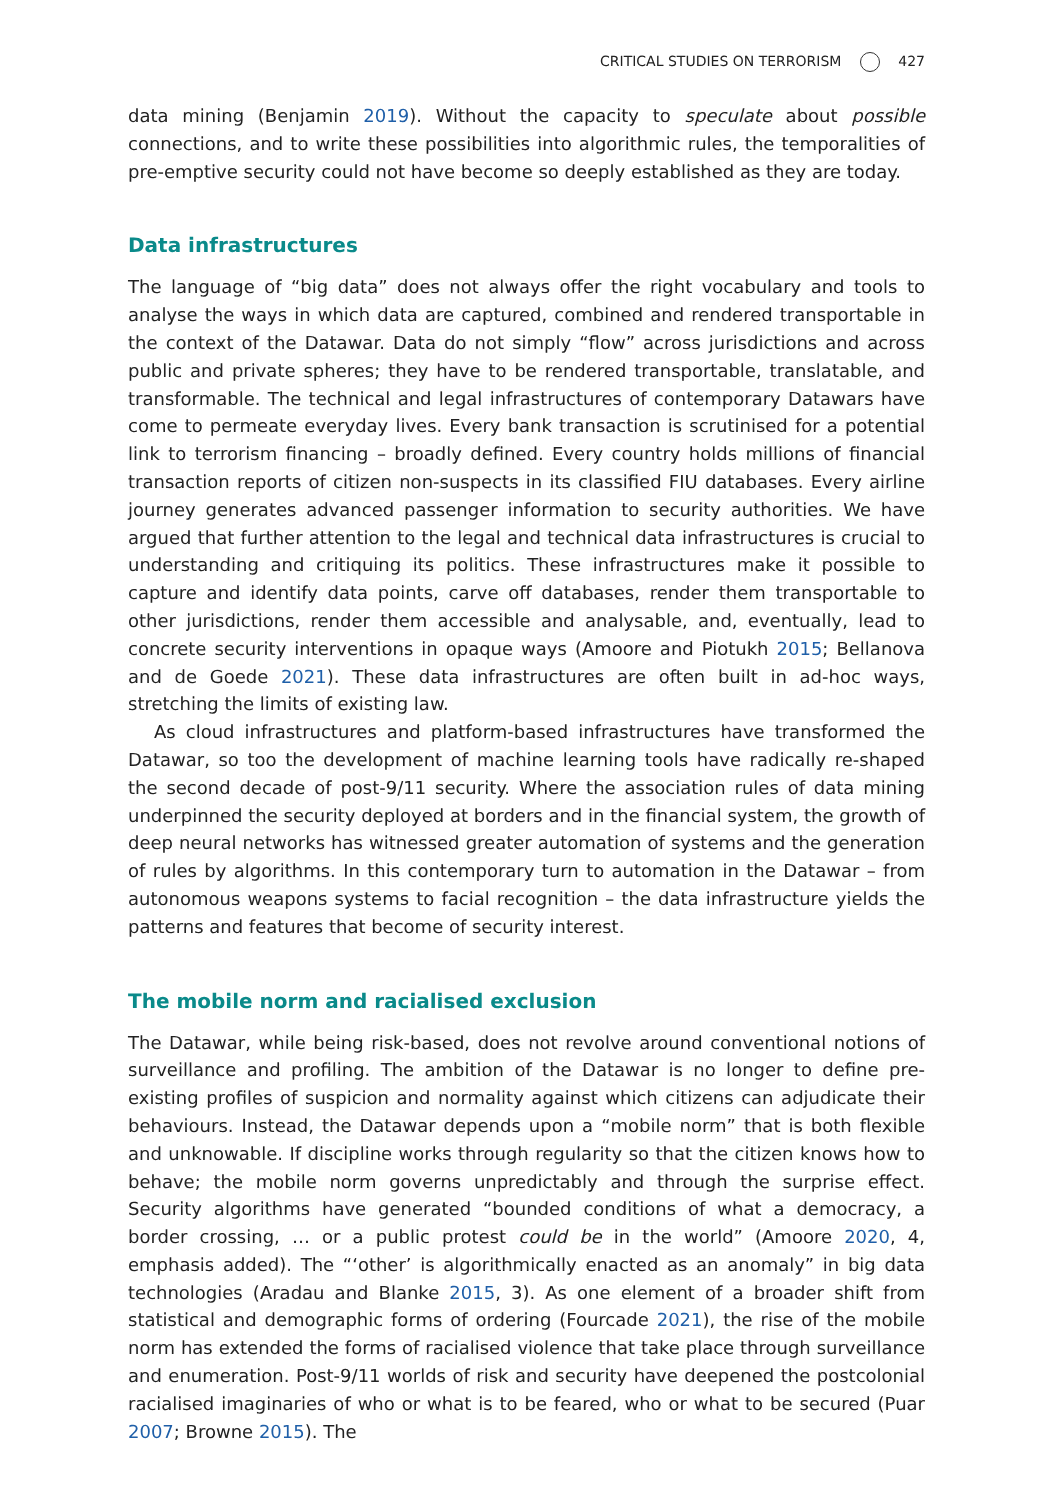CRITICAL STUDIES ON TERRORISM 427
data mining (Benjamin 2019). Without the capacity to speculate about possible connections, and to write these possibilities into algorithmic rules, the temporalities of pre-emptive security could not have become so deeply established as they are today.
Data infrastructures
The language of “big data” does not always offer the right vocabulary and tools to analyse the ways in which data are captured, combined and rendered transportable in the context of the Datawar. Data do not simply “flow” across jurisdictions and across public and private spheres; they have to be rendered transportable, translatable, and transformable. The technical and legal infrastructures of contemporary Datawars have come to permeate everyday lives. Every bank transaction is scrutinised for a potential link to terrorism financing – broadly defined. Every country holds millions of financial transaction reports of citizen non-suspects in its classified FIU databases. Every airline journey generates advanced passenger information to security authorities. We have argued that further attention to the legal and technical data infrastructures is crucial to understanding and critiquing its politics. These infrastructures make it possible to capture and identify data points, carve off databases, render them transportable to other jurisdictions, render them accessible and analysable, and, eventually, lead to concrete security interventions in opaque ways (Amoore and Piotukh 2015; Bellanova and de Goede 2021). These data infrastructures are often built in ad-hoc ways, stretching the limits of existing law.
As cloud infrastructures and platform-based infrastructures have transformed the Datawar, so too the development of machine learning tools have radically re-shaped the second decade of post-9/11 security. Where the association rules of data mining underpinned the security deployed at borders and in the financial system, the growth of deep neural networks has witnessed greater automation of systems and the generation of rules by algorithms. In this contemporary turn to automation in the Datawar – from autonomous weapons systems to facial recognition – the data infrastructure yields the patterns and features that become of security interest.
The mobile norm and racialised exclusion
The Datawar, while being risk-based, does not revolve around conventional notions of surveillance and profiling. The ambition of the Datawar is no longer to define pre-existing profiles of suspicion and normality against which citizens can adjudicate their behaviours. Instead, the Datawar depends upon a “mobile norm” that is both flexible and unknowable. If discipline works through regularity so that the citizen knows how to behave; the mobile norm governs unpredictably and through the surprise effect. Security algorithms have generated “bounded conditions of what a democracy, a border crossing, … or a public protest could be in the world” (Amoore 2020, 4, emphasis added). The “‘other’ is algorithmically enacted as an anomaly” in big data technologies (Aradau and Blanke 2015, 3). As one element of a broader shift from statistical and demographic forms of ordering (Fourcade 2021), the rise of the mobile norm has extended the forms of racialised violence that take place through surveillance and enumeration. Post-9/11 worlds of risk and security have deepened the postcolonial racialised imaginaries of who or what is to be feared, who or what to be secured (Puar 2007; Browne 2015). The